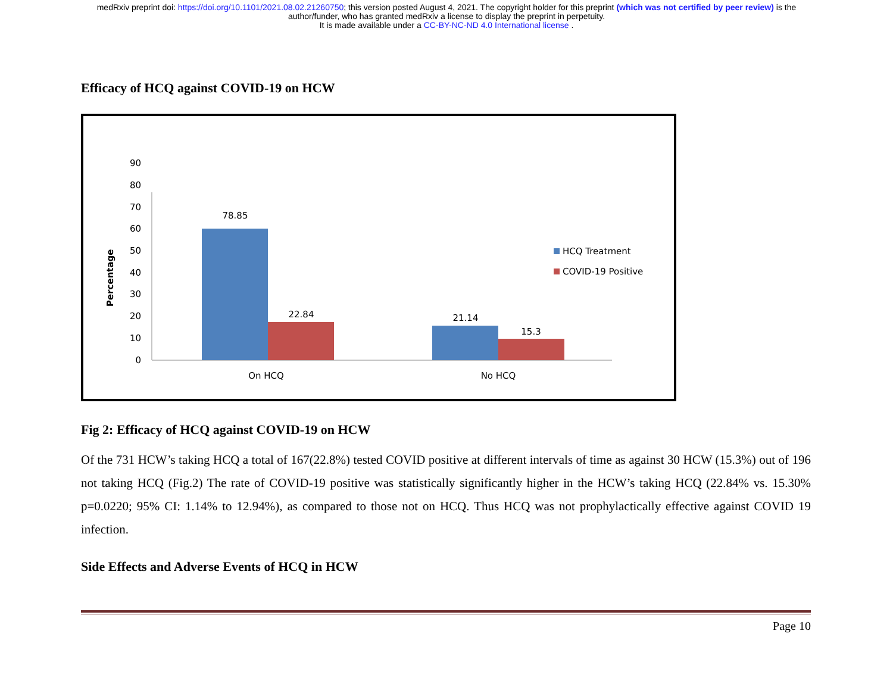medRxiv preprint doi: https://doi.org/10.1101/2021.08.02.21260750; this version posted August 4, 2021. The copyright holder for this preprint (which was not certified by peer review) is the
author/funder, who has granted medRxiv a license to display the preprint in perpetuity.
It is made available under a CC-BY-NC-ND 4.0 International license .
Efficacy of HCQ against COVID-19 on HCW
Percentage
0
10
20
30
40
50
60
70
80
90
78.85
22.84
21.14
15.3
On HCQ
No HCQ
HCQ Treatment
COVID-19 Positive
Fig 2: Efficacy of HCQ against COVID-19 on HCW
Of the 731 HCW’s taking HCQ a total of 167(22.8%) tested COVID positive at different intervals of time as against 30 HCW (15.3%) out of 196 not taking HCQ (Fig.2) The rate of COVID-19 positive was statistically significantly higher in the HCW’s taking HCQ (22.84% vs. 15.30% p=0.0220; 95% CI: 1.14% to 12.94%), as compared to those not on HCQ. Thus HCQ was not prophylactically effective against COVID 19 infection.
Side Effects and Adverse Events of HCQ in HCW
Page 10